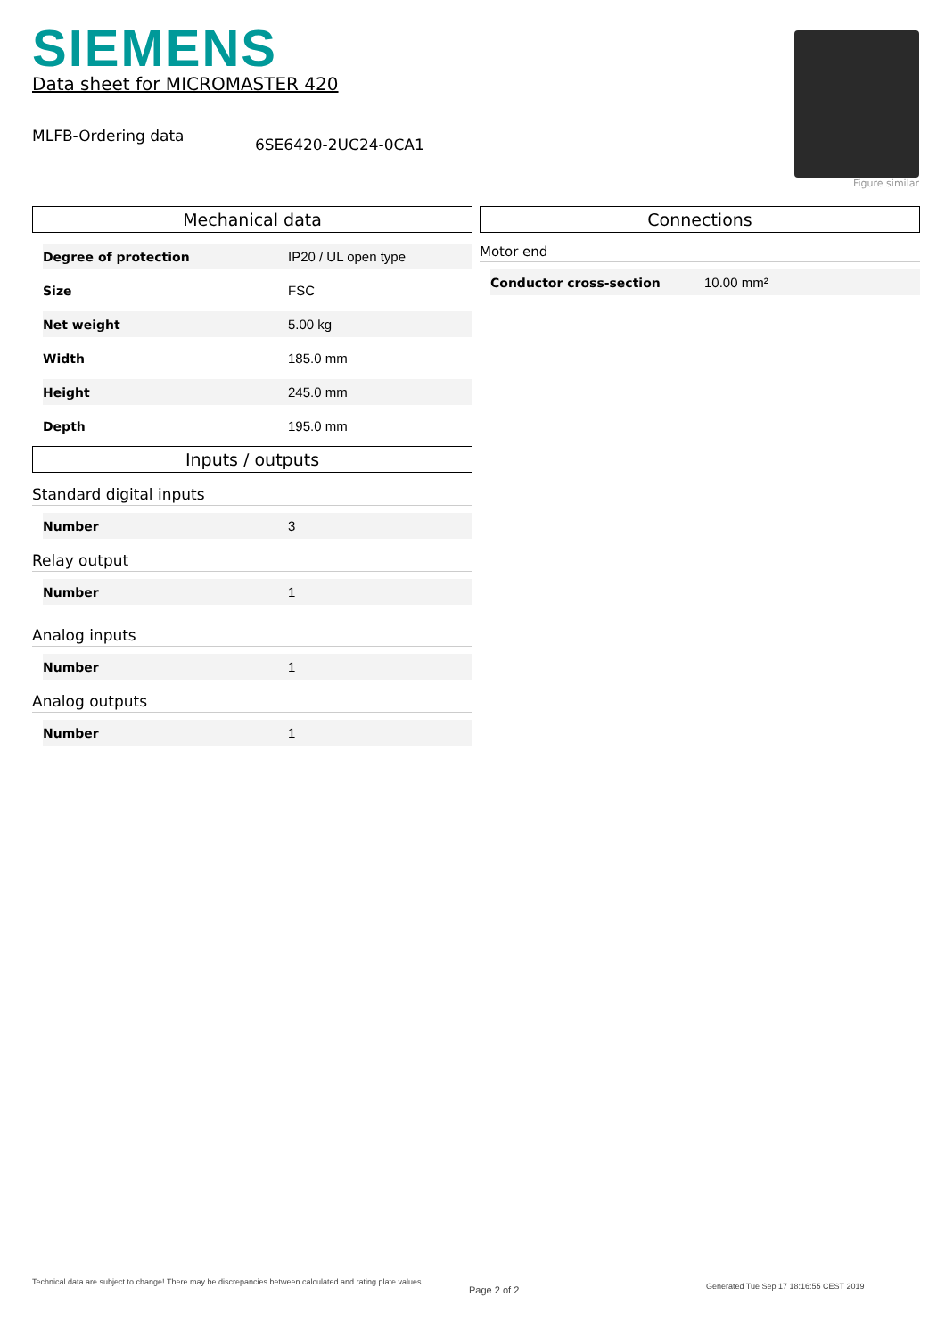SIEMENS
Data sheet for MICROMASTER 420
MLFB-Ordering data
6SE6420-2UC24-0CA1
Figure similar
Mechanical data
| Degree of protection | IP20 / UL open type |
| Size | FSC |
| Net weight | 5.00 kg |
| Width | 185.0 mm |
| Height | 245.0 mm |
| Depth | 195.0 mm |
Inputs / outputs
Standard digital inputs
| Number | 3 |
Relay output
| Number | 1 |
Analog inputs
| Number | 1 |
Analog outputs
| Number | 1 |
Connections
Motor end
| Conductor cross-section | 10.00 mm² |
Technical data are subject to change! There may be discrepancies between calculated and rating plate values.
Page 2 of 2
Generated Tue Sep 17 18:16:55 CEST 2019